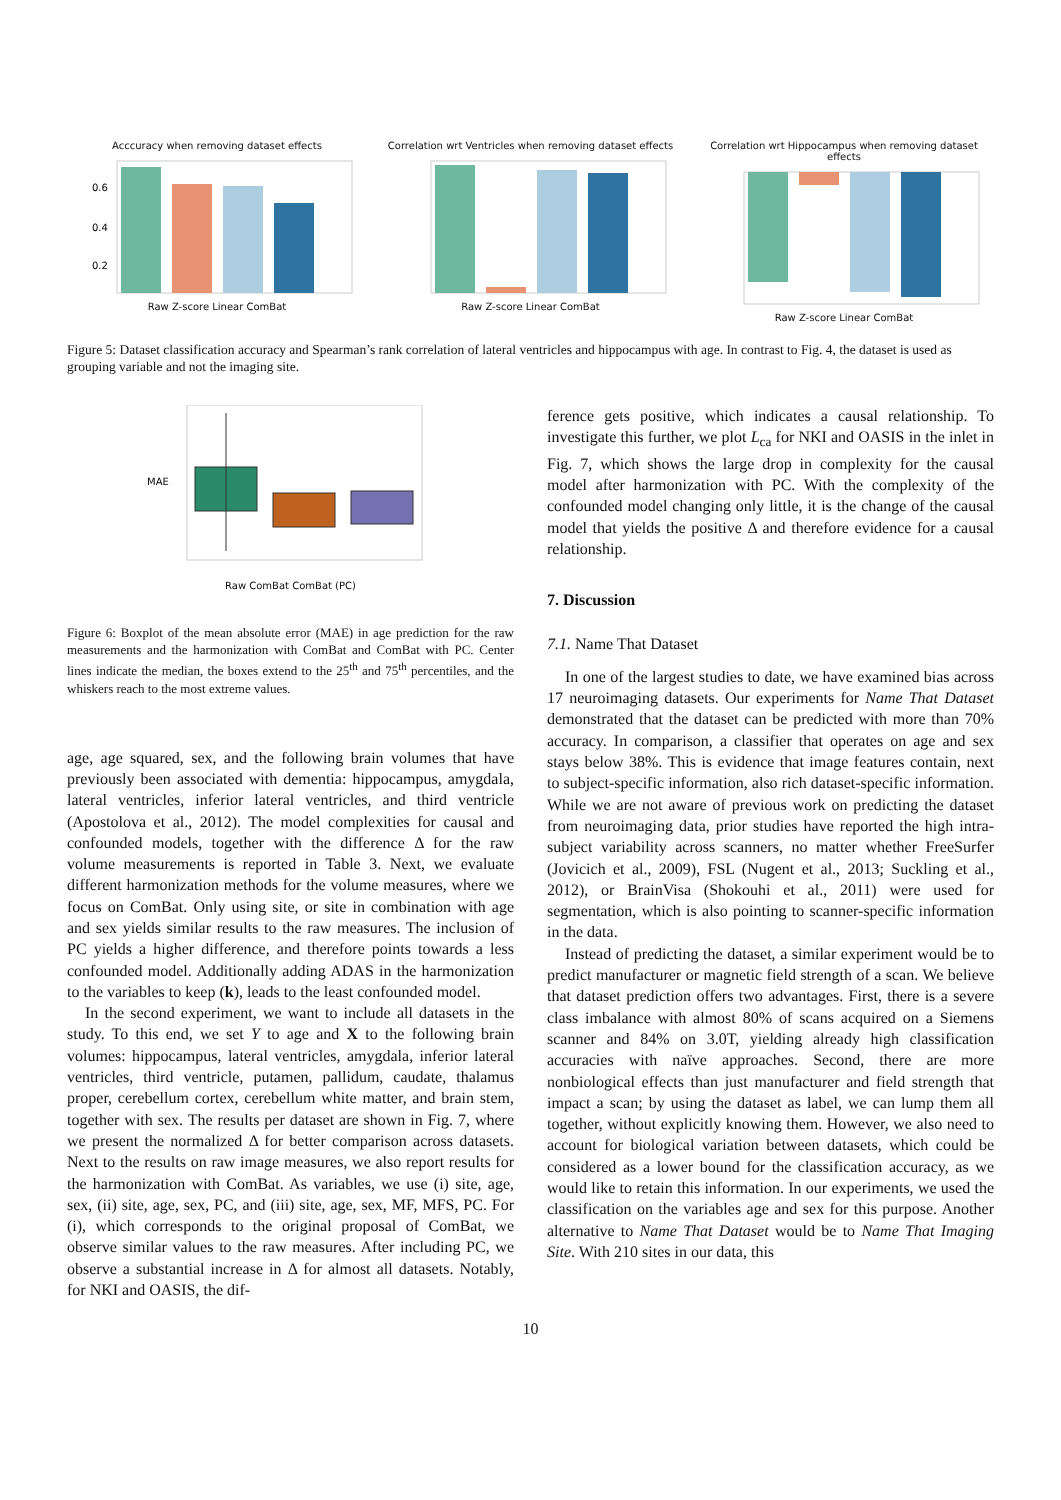Acccuracy when removing dataset effects
0.6
0.4
0.2
Raw Z-score Linear ComBat
Correlation wrt Ventricles when removing dataset effects
Raw Z-score Linear ComBat
Correlation wrt Hippocampus when removing dataset effects
Raw Z-score Linear ComBat
Figure 5: Dataset classification accuracy and Spearman’s rank correlation of lateral ventricles and hippocampus with age. In contrast to Fig. 4, the dataset is used as grouping variable and not the imaging site.
MAE
Raw ComBat ComBat (PC)
Figure 6: Boxplot of the mean absolute error (MAE) in age prediction for the raw measurements and the harmonization with ComBat and ComBat with PC. Center lines indicate the median, the boxes extend to the 25<sup>th</sup> and 75<sup>th</sup> percentiles, and the whiskers reach to the most extreme values.
age, age squared, sex, and the following brain volumes that have previously been associated with dementia: hippocampus, amygdala, lateral ventricles, inferior lateral ventricles, and third ventricle (Apostolova et al., 2012). The model complexities for causal and confounded models, together with the difference Δ for the raw volume measurements is reported in Table 3. Next, we evaluate different harmonization methods for the volume measures, where we focus on ComBat. Only using site, or site in combination with age and sex yields similar results to the raw measures. The inclusion of PC yields a higher difference, and therefore points towards a less confounded model. Additionally adding ADAS in the harmonization to the variables to keep (k), leads to the least confounded model.
In the second experiment, we want to include all datasets in the study. To this end, we set Y to age and X to the following brain volumes: hippocampus, lateral ventricles, amygdala, inferior lateral ventricles, third ventricle, putamen, pallidum, caudate, thalamus proper, cerebellum cortex, cerebellum white matter, and brain stem, together with sex. The results per dataset are shown in Fig. 7, where we present the normalized Δ for better comparison across datasets. Next to the results on raw image measures, we also report results for the harmonization with ComBat. As variables, we use (i) site, age, sex, (ii) site, age, sex, PC, and (iii) site, age, sex, MF, MFS, PC. For (i), which corresponds to the original proposal of ComBat, we observe similar values to the raw measures. After including PC, we observe a substantial increase in Δ for almost all datasets. Notably, for NKI and OASIS, the dif-
ference gets positive, which indicates a causal relationship. To investigate this further, we plot L<sub>ca</sub> for NKI and OASIS in the inlet in Fig. 7, which shows the large drop in complexity for the causal model after harmonization with PC. With the complexity of the confounded model changing only little, it is the change of the causal model that yields the positive Δ and therefore evidence for a causal relationship.
7. Discussion
7.1. Name That Dataset
In one of the largest studies to date, we have examined bias across 17 neuroimaging datasets. Our experiments for Name That Dataset demonstrated that the dataset can be predicted with more than 70% accuracy. In comparison, a classifier that operates on age and sex stays below 38%. This is evidence that image features contain, next to subject-specific information, also rich dataset-specific information. While we are not aware of previous work on predicting the dataset from neuroimaging data, prior studies have reported the high intra-subject variability across scanners, no matter whether FreeSurfer (Jovicich et al., 2009), FSL (Nugent et al., 2013; Suckling et al., 2012), or BrainVisa (Shokouhi et al., 2011) were used for segmentation, which is also pointing to scanner-specific information in the data.
Instead of predicting the dataset, a similar experiment would be to predict manufacturer or magnetic field strength of a scan. We believe that dataset prediction offers two advantages. First, there is a severe class imbalance with almost 80% of scans acquired on a Siemens scanner and 84% on 3.0T, yielding already high classification accuracies with naïve approaches. Second, there are more nonbiological effects than just manufacturer and field strength that impact a scan; by using the dataset as label, we can lump them all together, without explicitly knowing them. However, we also need to account for biological variation between datasets, which could be considered as a lower bound for the classification accuracy, as we would like to retain this information. In our experiments, we used the classification on the variables age and sex for this purpose. Another alternative to Name That Dataset would be to Name That Imaging Site. With 210 sites in our data, this
10